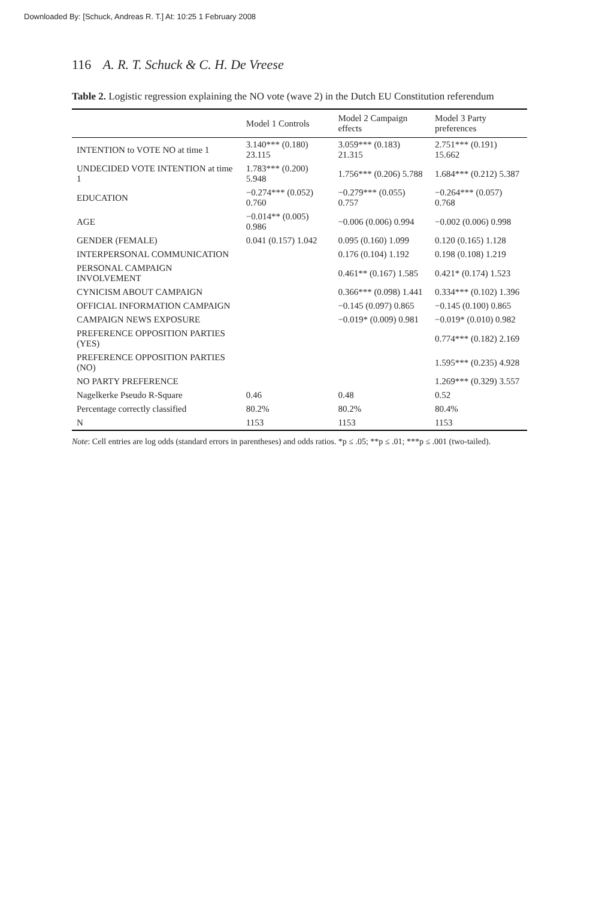Downloaded By: [Schuck, Andreas R. T.] At: 10:25 1 February 2008
116 A. R. T. Schuck & C. H. De Vreese
Table 2. Logistic regression explaining the NO vote (wave 2) in the Dutch EU Constitution referendum
| | Model 1 Controls | Model 2 Campaign effects | Model 3 Party preferences |
| --- | --- | --- | --- |
| INTENTION to VOTE NO at time 1 | 3.140*** (0.180) 23.115 | 3.059*** (0.183) 21.315 | 2.751*** (0.191) 15.662 |
| UNDECIDED VOTE INTENTION at time 1 | 1.783*** (0.200) 5.948 | 1.756*** (0.206) 5.788 | 1.684*** (0.212) 5.387 |
| EDUCATION | −0.274*** (0.052) 0.760 | −0.279*** (0.055) 0.757 | −0.264*** (0.057) 0.768 |
| AGE | −0.014** (0.005) 0.986 | −0.006 (0.006) 0.994 | −0.002 (0.006) 0.998 |
| GENDER (FEMALE) | 0.041 (0.157) 1.042 | 0.095 (0.160) 1.099 | 0.120 (0.165) 1.128 |
| INTERPERSONAL COMMUNICATION | | 0.176 (0.104) 1.192 | 0.198 (0.108) 1.219 |
| PERSONAL CAMPAIGN INVOLVEMENT | | 0.461** (0.167) 1.585 | 0.421* (0.174) 1.523 |
| CYNICISM ABOUT CAMPAIGN | | 0.366*** (0.098) 1.441 | 0.334*** (0.102) 1.396 |
| OFFICIAL INFORMATION CAMPAIGN | | −0.145 (0.097) 0.865 | −0.145 (0.100) 0.865 |
| CAMPAIGN NEWS EXPOSURE | | −0.019* (0.009) 0.981 | −0.019* (0.010) 0.982 |
| PREFERENCE OPPOSITION PARTIES (YES) | | | 0.774*** (0.182) 2.169 |
| PREFERENCE OPPOSITION PARTIES (NO) | | | 1.595*** (0.235) 4.928 |
| NO PARTY PREFERENCE | | | 1.269*** (0.329) 3.557 |
| Nagelkerke Pseudo R-Square | 0.46 | 0.48 | 0.52 |
| Percentage correctly classified | 80.2% | 80.2% | 80.4% |
| N | 1153 | 1153 | 1153 |
Note: Cell entries are log odds (standard errors in parentheses) and odds ratios. *p ≤ .05; **p ≤ .01; ***p ≤ .001 (two-tailed).